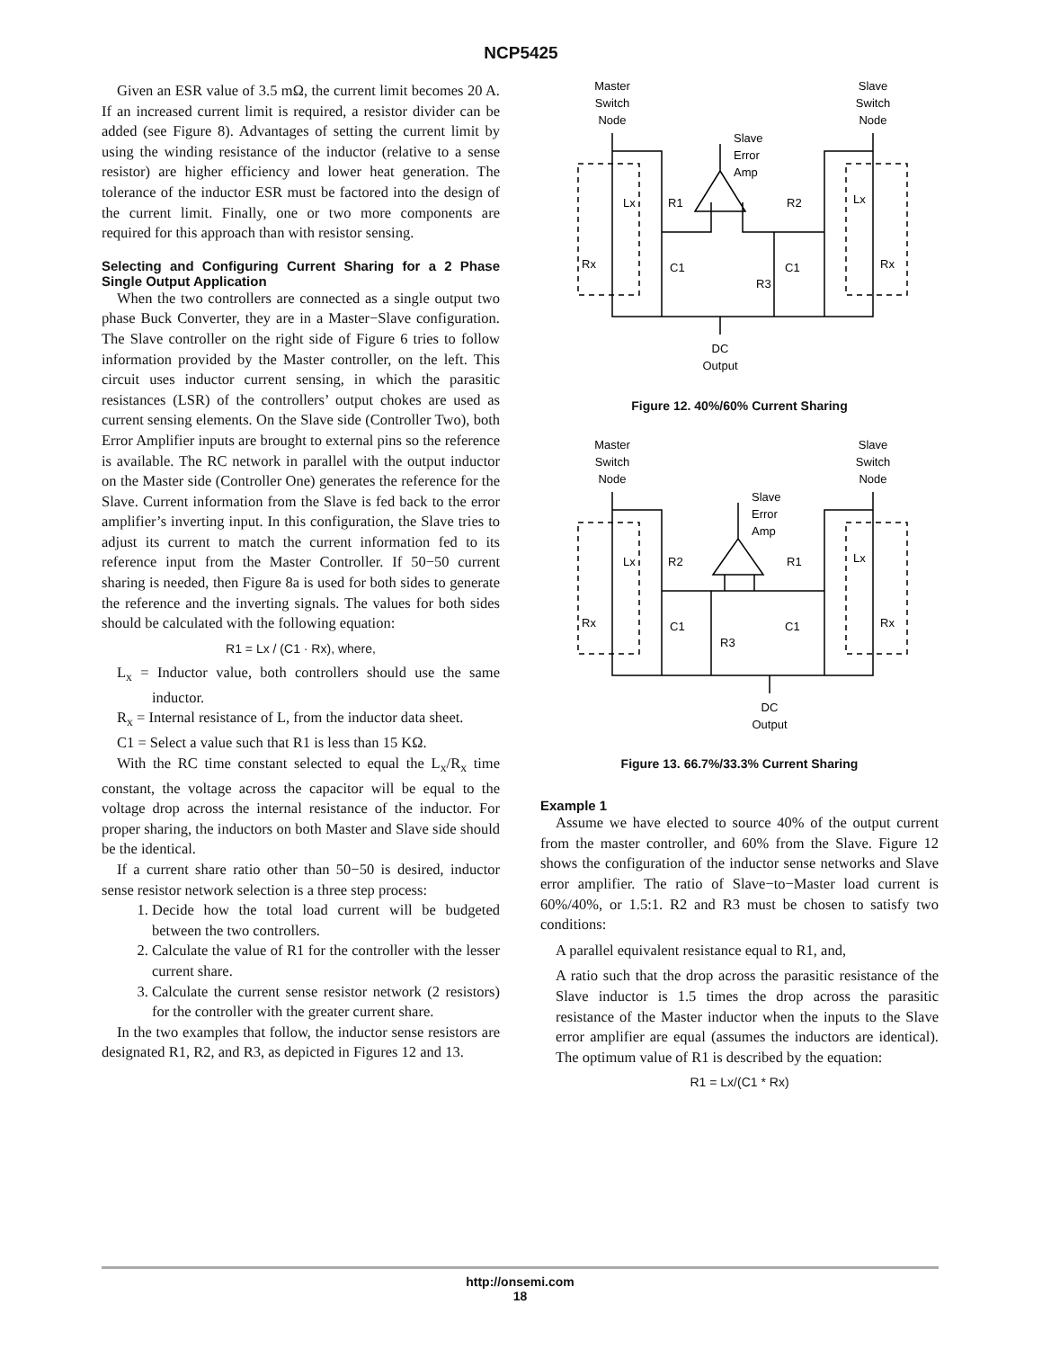NCP5425
Given an ESR value of 3.5 mΩ, the current limit becomes 20 A. If an increased current limit is required, a resistor divider can be added (see Figure 8). Advantages of setting the current limit by using the winding resistance of the inductor (relative to a sense resistor) are higher efficiency and lower heat generation. The tolerance of the inductor ESR must be factored into the design of the current limit. Finally, one or two more components are required for this approach than with resistor sensing.
Selecting and Configuring Current Sharing for a 2 Phase Single Output Application
When the two controllers are connected as a single output two phase Buck Converter, they are in a Master−Slave configuration. The Slave controller on the right side of Figure 6 tries to follow information provided by the Master controller, on the left. This circuit uses inductor current sensing, in which the parasitic resistances (LSR) of the controllers’ output chokes are used as current sensing elements. On the Slave side (Controller Two), both Error Amplifier inputs are brought to external pins so the reference is available. The RC network in parallel with the output inductor on the Master side (Controller One) generates the reference for the Slave. Current information from the Slave is fed back to the error amplifier’s inverting input. In this configuration, the Slave tries to adjust its current to match the current information fed to its reference input from the Master Controller. If 50−50 current sharing is needed, then Figure 8a is used for both sides to generate the reference and the inverting signals. The values for both sides should be calculated with the following equation:
R1 = Lx / (C1 · Rx), where,
L<sub>x</sub> = Inductor value, both controllers should use the same inductor.
R<sub>x</sub> = Internal resistance of L, from the inductor data sheet.
C1 = Select a value such that R1 is less than 15 KΩ.
With the RC time constant selected to equal the L<sub>x</sub>/R<sub>x</sub> time constant, the voltage across the capacitor will be equal to the voltage drop across the internal resistance of the inductor. For proper sharing, the inductors on both Master and Slave side should be the identical.
If a current share ratio other than 50−50 is desired, inductor sense resistor network selection is a three step process:
1. Decide how the total load current will be budgeted between the two controllers.
2. Calculate the value of R1 for the controller with the lesser current share.
3. Calculate the current sense resistor network (2 resistors) for the controller with the greater current share.
In the two examples that follow, the inductor sense resistors are designated R1, R2, and R3, as depicted in Figures 12 and 13.
Master
Switch
Node
Slave
Switch
Node
Slave
Error
Amp
Lx
R1
R2
Lx
Rx
C1
C1
Rx
R3
DC
Output
Figure 12. 40%/60% Current Sharing
Master
Switch
Node
Slave
Switch
Node
Slave
Error
Amp
Lx
R2
R1
Lx
Rx
C1
C1
Rx
R3
DC
Output
Figure 13. 66.7%/33.3% Current Sharing
Example 1
Assume we have elected to source 40% of the output current from the master controller, and 60% from the Slave. Figure 12 shows the configuration of the inductor sense networks and Slave error amplifier. The ratio of Slave−to−Master load current is 60%/40%, or 1.5:1. R2 and R3 must be chosen to satisfy two conditions:
A parallel equivalent resistance equal to R1, and,
A ratio such that the drop across the parasitic resistance of the Slave inductor is 1.5 times the drop across the parasitic resistance of the Master inductor when the inputs to the Slave error amplifier are equal (assumes the inductors are identical). The optimum value of R1 is described by the equation:
R1 = Lx/(C1 * Rx)
http://onsemi.com
18